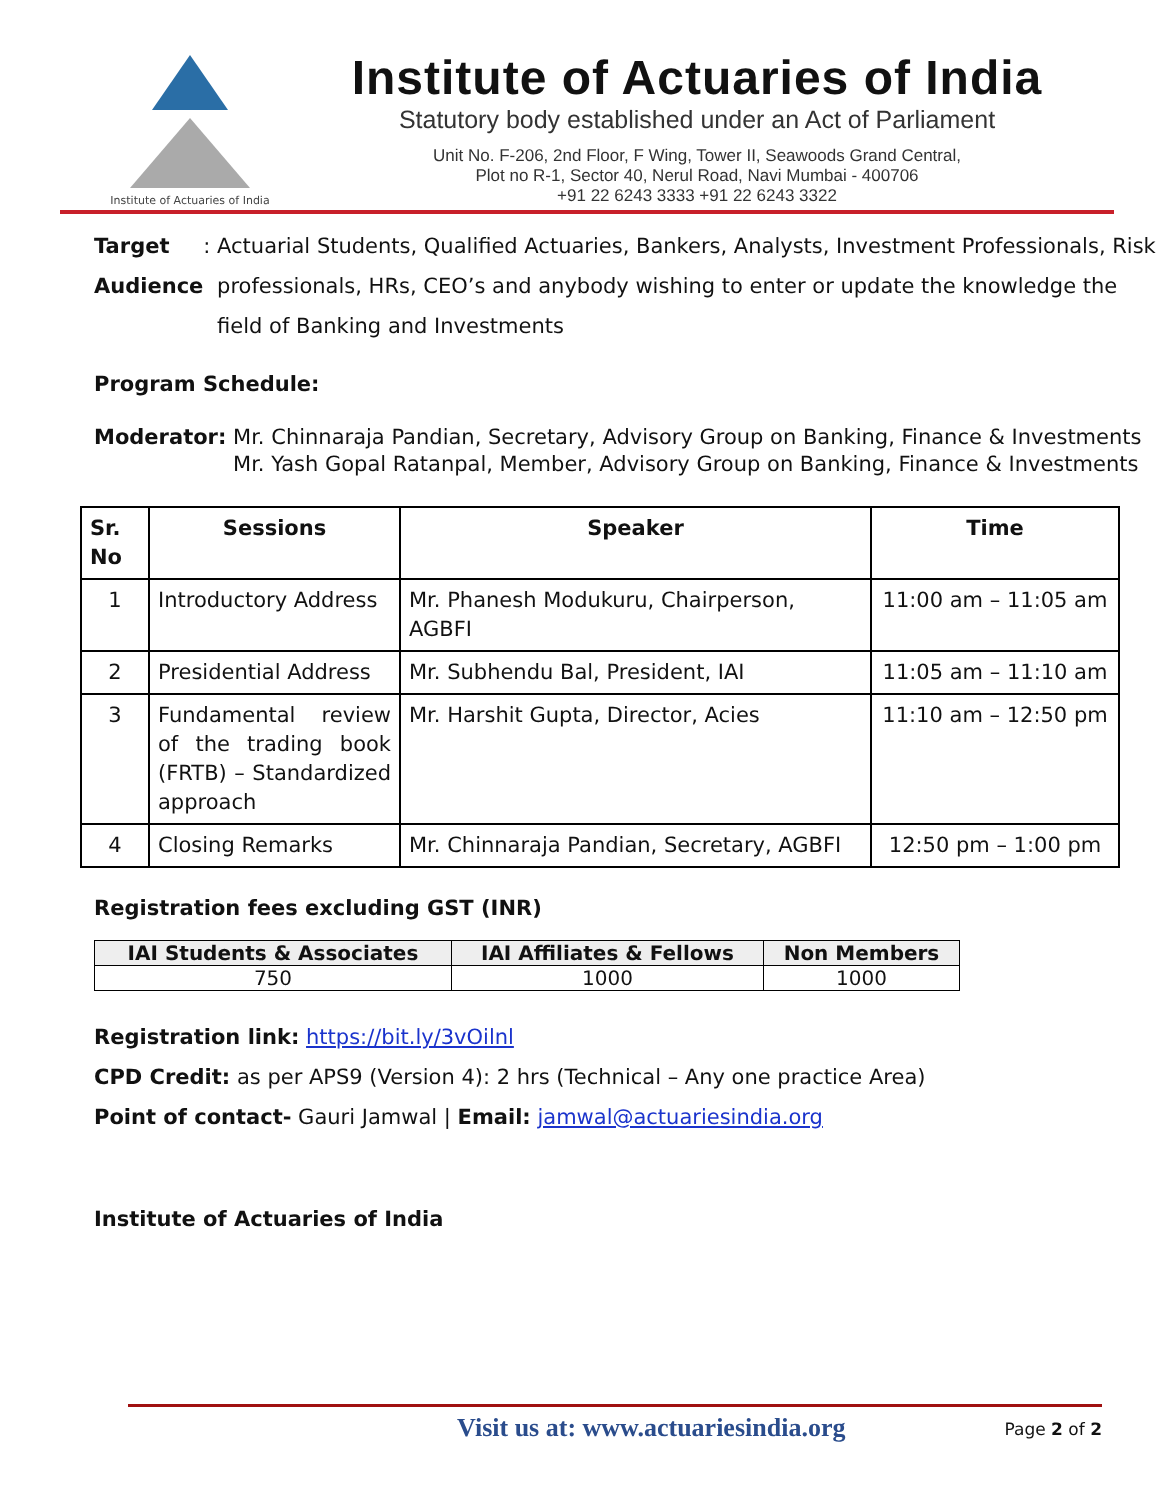Institute of Actuaries of India
Institute of Actuaries of India
Statutory body established under an Act of Parliament
Unit No. F-206, 2nd Floor, F Wing, Tower II, Seawoods Grand Central,
Plot no R-1, Sector 40, Nerul Road, Navi Mumbai - 400706
+91 22 6243 3333 +91 22 6243 3322
Target Audience: Actuarial Students, Qualified Actuaries, Bankers, Analysts, Investment Professionals, Risk professionals, HRs, CEO’s and anybody wishing to enter or update the knowledge the field of Banking and Investments
Program Schedule:
Moderator: Mr. Chinnaraja Pandian, Secretary, Advisory Group on Banking, Finance & Investments
Mr. Yash Gopal Ratanpal, Member, Advisory Group on Banking, Finance & Investments
| Sr. No | Sessions | Speaker | Time |
| --- | --- | --- | --- |
| 1 | Introductory Address | Mr. Phanesh Modukuru, Chairperson, AGBFI | 11:00 am – 11:05 am |
| 2 | Presidential Address | Mr. Subhendu Bal, President, IAI | 11:05 am – 11:10 am |
| 3 | Fundamental review of the trading book (FRTB) – Standardized approach | Mr. Harshit Gupta, Director, Acies | 11:10 am – 12:50 pm |
| 4 | Closing Remarks | Mr. Chinnaraja Pandian, Secretary, AGBFI | 12:50 pm – 1:00 pm |
Registration fees excluding GST (INR)
| IAI Students & Associates | IAI Affiliates & Fellows | Non Members |
| --- | --- | --- |
| 750 | 1000 | 1000 |
Registration link: https://bit.ly/3vOilnl
CPD Credit: as per APS9 (Version 4): 2 hrs (Technical – Any one practice Area)
Point of contact- Gauri Jamwal | Email: jamwal@actuariesindia.org
Institute of Actuaries of India
Visit us at: www.actuariesindia.org Page 2 of 2